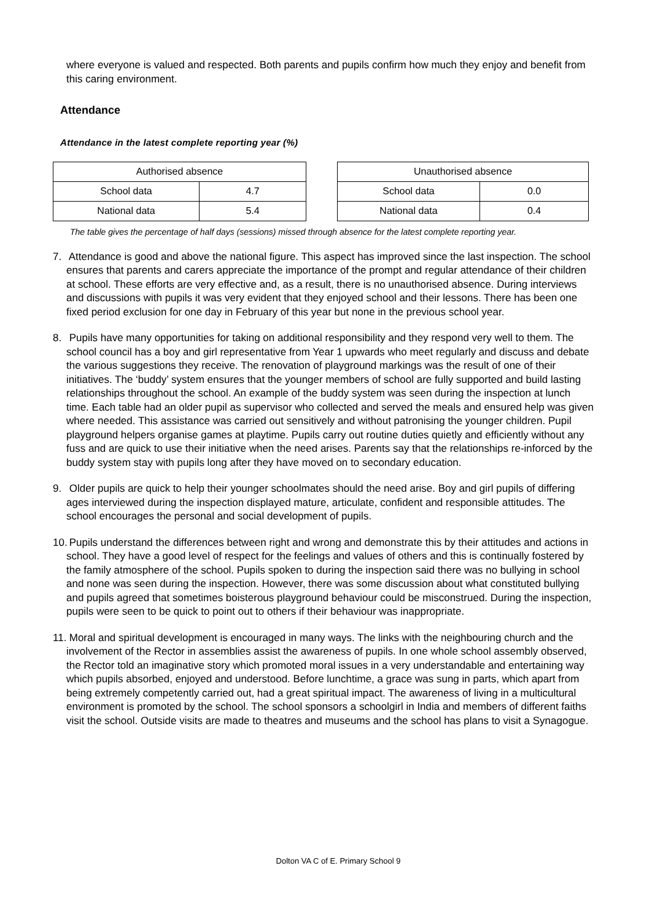where everyone is valued and respected. Both parents and pupils confirm how much they enjoy and benefit from this caring environment.
Attendance
Attendance in the latest complete reporting year (%)
| Authorised absence | |
| --- | --- |
| School data | 4.7 |
| National data | 5.4 |
| Unauthorised absence | |
| --- | --- |
| School data | 0.0 |
| National data | 0.4 |
The table gives the percentage of half days (sessions) missed through absence for the latest complete reporting year.
7. Attendance is good and above the national figure. This aspect has improved since the last inspection. The school ensures that parents and carers appreciate the importance of the prompt and regular attendance of their children at school. These efforts are very effective and, as a result, there is no unauthorised absence. During interviews and discussions with pupils it was very evident that they enjoyed school and their lessons. There has been one fixed period exclusion for one day in February of this year but none in the previous school year.
8. Pupils have many opportunities for taking on additional responsibility and they respond very well to them. The school council has a boy and girl representative from Year 1 upwards who meet regularly and discuss and debate the various suggestions they receive. The renovation of playground markings was the result of one of their initiatives. The ‘buddy’ system ensures that the younger members of school are fully supported and build lasting relationships throughout the school. An example of the buddy system was seen during the inspection at lunch time. Each table had an older pupil as supervisor who collected and served the meals and ensured help was given where needed. This assistance was carried out sensitively and without patronising the younger children. Pupil playground helpers organise games at playtime. Pupils carry out routine duties quietly and efficiently without any fuss and are quick to use their initiative when the need arises. Parents say that the relationships re-inforced by the buddy system stay with pupils long after they have moved on to secondary education.
9. Older pupils are quick to help their younger schoolmates should the need arise. Boy and girl pupils of differing ages interviewed during the inspection displayed mature, articulate, confident and responsible attitudes. The school encourages the personal and social development of pupils.
10. Pupils understand the differences between right and wrong and demonstrate this by their attitudes and actions in school. They have a good level of respect for the feelings and values of others and this is continually fostered by the family atmosphere of the school. Pupils spoken to during the inspection said there was no bullying in school and none was seen during the inspection. However, there was some discussion about what constituted bullying and pupils agreed that sometimes boisterous playground behaviour could be misconstrued. During the inspection, pupils were seen to be quick to point out to others if their behaviour was inappropriate.
11. Moral and spiritual development is encouraged in many ways. The links with the neighbouring church and the involvement of the Rector in assemblies assist the awareness of pupils. In one whole school assembly observed, the Rector told an imaginative story which promoted moral issues in a very understandable and entertaining way which pupils absorbed, enjoyed and understood. Before lunchtime, a grace was sung in parts, which apart from being extremely competently carried out, had a great spiritual impact. The awareness of living in a multicultural environment is promoted by the school. The school sponsors a schoolgirl in India and members of different faiths visit the school. Outside visits are made to theatres and museums and the school has plans to visit a Synagogue.
Dolton VA C of E. Primary School 9